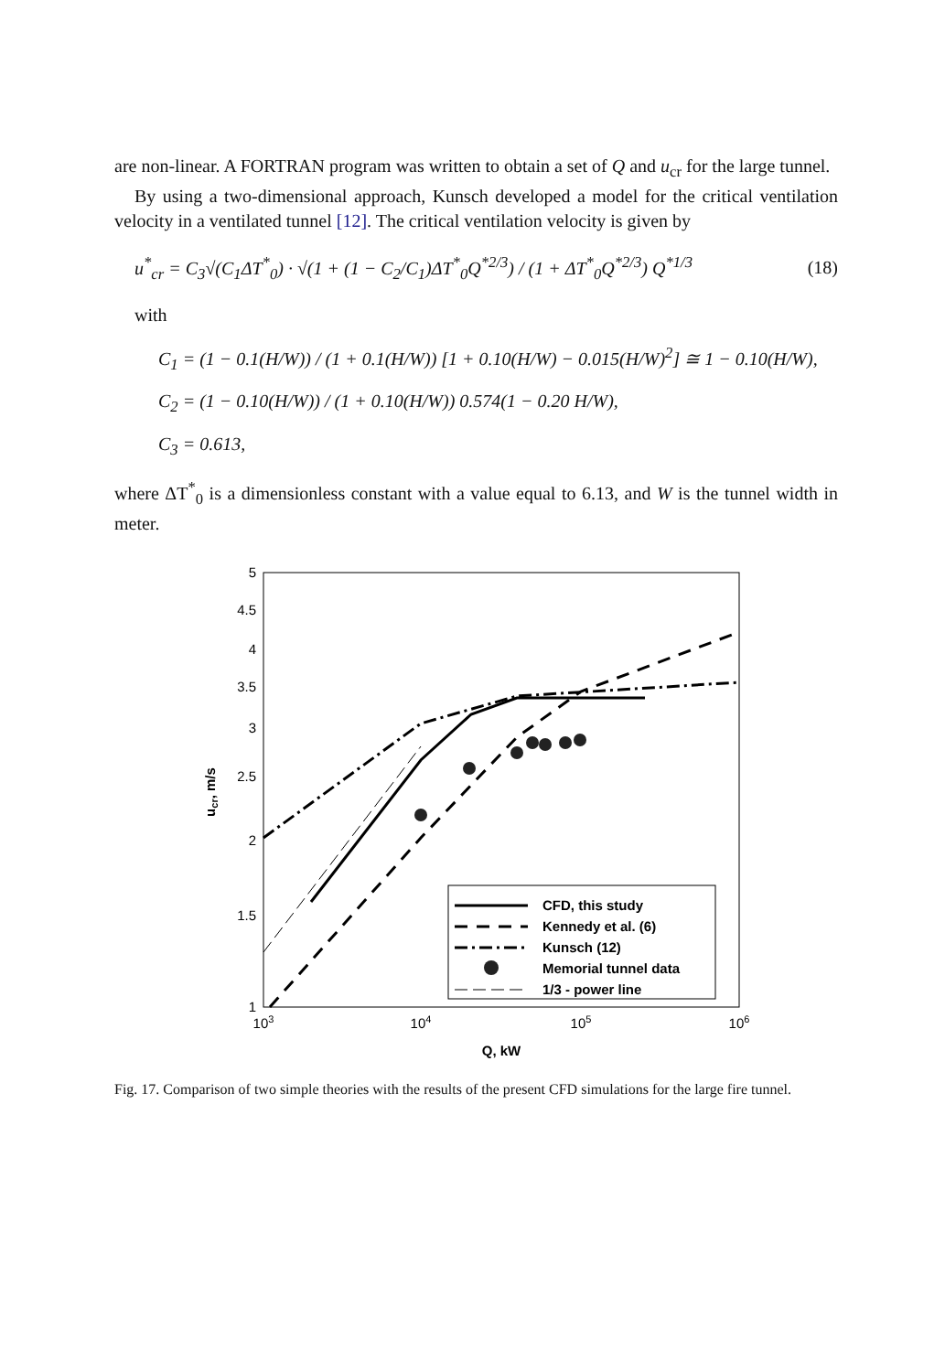are non-linear. A FORTRAN program was written to obtain a set of Q and u<sub>cr</sub> for the large tunnel.
By using a two-dimensional approach, Kunsch developed a model for the critical ventilation velocity in a ventilated tunnel [12]. The critical ventilation velocity is given by
u<sup>*</sup><sub>cr</sub> = C<sub>3</sub>√(C<sub>1</sub>ΔT<sup>*</sup><sub>0</sub>) · √(1 + (1 − C<sub>2</sub>/C<sub>1</sub>)ΔT<sup>*</sup><sub>0</sub>Q<sup>*2/3</sup>) / (1 + ΔT<sup>*</sup><sub>0</sub>Q<sup>*2/3</sup>) Q<sup>*1/3</sup> (18)
with
C<sub>1</sub> = (1 − 0.1(H/W)) / (1 + 0.1(H/W)) [1 + 0.10(H/W) − 0.015(H/W)<sup>2</sup>] ≅ 1 − 0.10(H/W),
C<sub>2</sub> = (1 − 0.10(H/W)) / (1 + 0.10(H/W)) 0.574(1 − 0.20 H/W),
C<sub>3</sub> = 0.613,
where ΔT<sup>*</sup><sub>0</sub> is a dimensionless constant with a value equal to 6.13, and W is the tunnel width in meter.
5
4.5
4
3.5
3
2.5
2
1.5
1
103
104
105
106
Q, kW
ucr, m/s
CFD, this study
Kennedy et al. (6)
Kunsch (12)
Memorial tunnel data
1/3 - power line
Fig. 17. Comparison of two simple theories with the results of the present CFD simulations for the large fire tunnel.